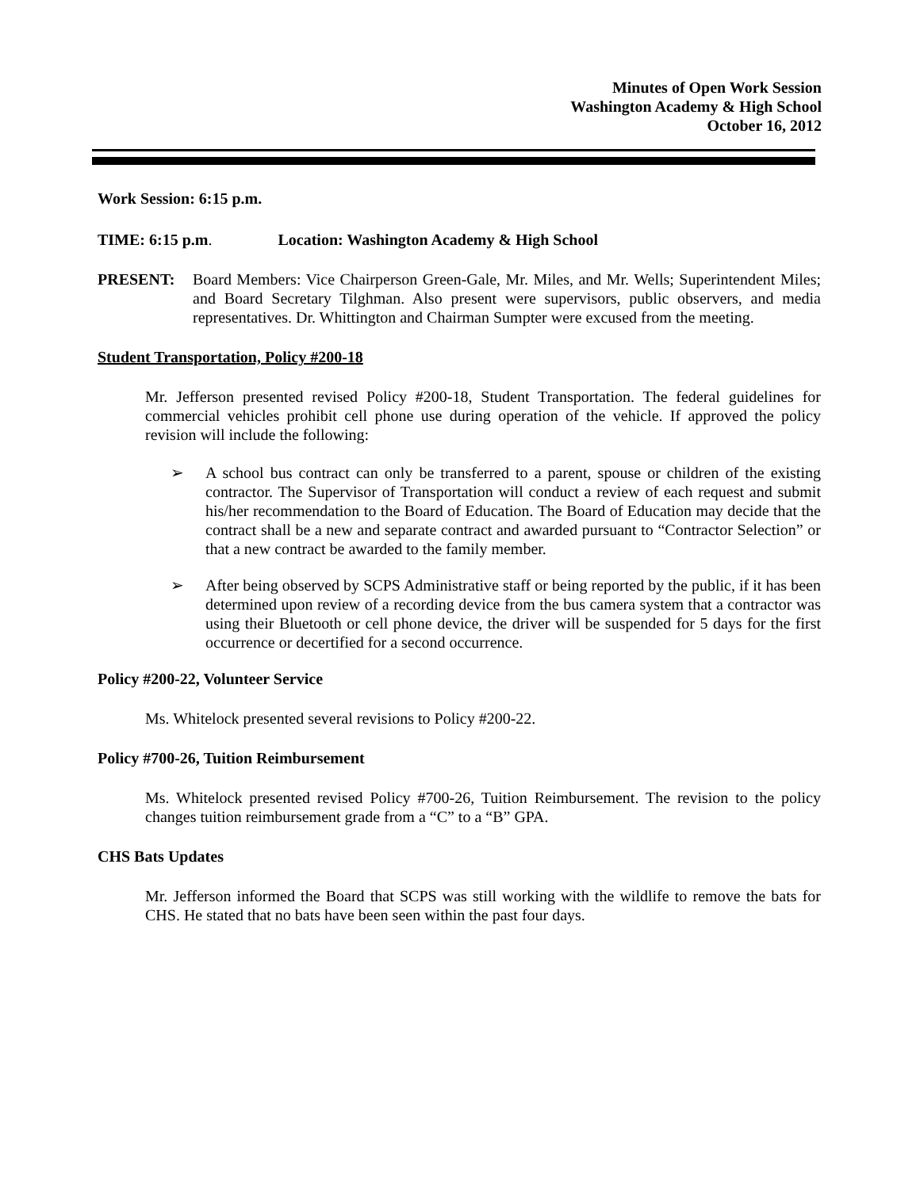Minutes of Open Work Session
Washington Academy & High School
October 16, 2012
Work Session: 6:15 p.m.
TIME: 6:15 p.m. Location: Washington Academy & High School
PRESENT: Board Members: Vice Chairperson Green-Gale, Mr. Miles, and Mr. Wells; Superintendent Miles; and Board Secretary Tilghman. Also present were supervisors, public observers, and media representatives. Dr. Whittington and Chairman Sumpter were excused from the meeting.
Student Transportation, Policy #200-18
Mr. Jefferson presented revised Policy #200-18, Student Transportation. The federal guidelines for commercial vehicles prohibit cell phone use during operation of the vehicle. If approved the policy revision will include the following:
➢ A school bus contract can only be transferred to a parent, spouse or children of the existing contractor. The Supervisor of Transportation will conduct a review of each request and submit his/her recommendation to the Board of Education. The Board of Education may decide that the contract shall be a new and separate contract and awarded pursuant to “Contractor Selection” or that a new contract be awarded to the family member.
➢ After being observed by SCPS Administrative staff or being reported by the public, if it has been determined upon review of a recording device from the bus camera system that a contractor was using their Bluetooth or cell phone device, the driver will be suspended for 5 days for the first occurrence or decertified for a second occurrence.
Policy #200-22, Volunteer Service
Ms. Whitelock presented several revisions to Policy #200-22.
Policy #700-26, Tuition Reimbursement
Ms. Whitelock presented revised Policy #700-26, Tuition Reimbursement. The revision to the policy changes tuition reimbursement grade from a “C” to a “B” GPA.
CHS Bats Updates
Mr. Jefferson informed the Board that SCPS was still working with the wildlife to remove the bats for CHS. He stated that no bats have been seen within the past four days.